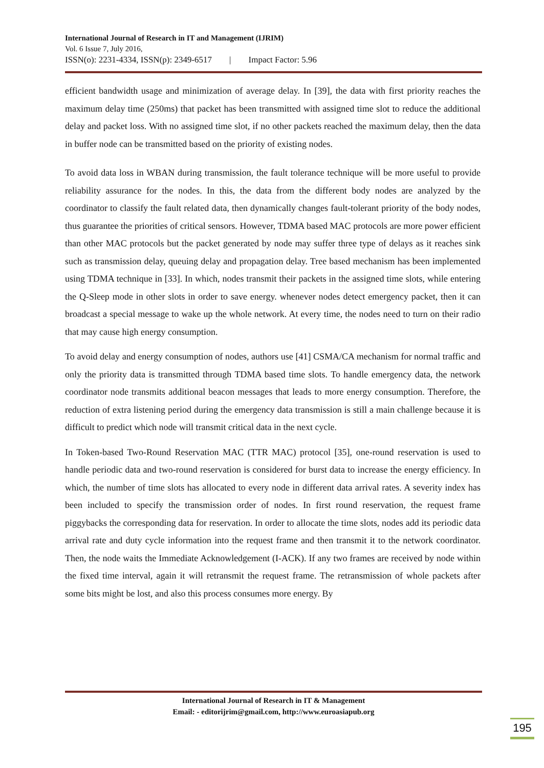International Journal of Research in IT and Management (IJRIM)
Vol. 6 Issue 7, July 2016,
ISSN(o): 2231-4334, ISSN(p): 2349-6517 | Impact Factor: 5.96
efficient bandwidth usage and minimization of average delay. In [39], the data with first priority reaches the maximum delay time (250ms) that packet has been transmitted with assigned time slot to reduce the additional delay and packet loss. With no assigned time slot, if no other packets reached the maximum delay, then the data in buffer node can be transmitted based on the priority of existing nodes.
To avoid data loss in WBAN during transmission, the fault tolerance technique will be more useful to provide reliability assurance for the nodes. In this, the data from the different body nodes are analyzed by the coordinator to classify the fault related data, then dynamically changes fault-tolerant priority of the body nodes, thus guarantee the priorities of critical sensors. However, TDMA based MAC protocols are more power efficient than other MAC protocols but the packet generated by node may suffer three type of delays as it reaches sink such as transmission delay, queuing delay and propagation delay. Tree based mechanism has been implemented using TDMA technique in [33]. In which, nodes transmit their packets in the assigned time slots, while entering the Q-Sleep mode in other slots in order to save energy. whenever nodes detect emergency packet, then it can broadcast a special message to wake up the whole network. At every time, the nodes need to turn on their radio that may cause high energy consumption.
To avoid delay and energy consumption of nodes, authors use [41] CSMA/CA mechanism for normal traffic and only the priority data is transmitted through TDMA based time slots. To handle emergency data, the network coordinator node transmits additional beacon messages that leads to more energy consumption. Therefore, the reduction of extra listening period during the emergency data transmission is still a main challenge because it is difficult to predict which node will transmit critical data in the next cycle.
In Token-based Two-Round Reservation MAC (TTR MAC) protocol [35], one-round reservation is used to handle periodic data and two-round reservation is considered for burst data to increase the energy efficiency. In which, the number of time slots has allocated to every node in different data arrival rates. A severity index has been included to specify the transmission order of nodes. In first round reservation, the request frame piggybacks the corresponding data for reservation. In order to allocate the time slots, nodes add its periodic data arrival rate and duty cycle information into the request frame and then transmit it to the network coordinator. Then, the node waits the Immediate Acknowledgement (I-ACK). If any two frames are received by node within the fixed time interval, again it will retransmit the request frame. The retransmission of whole packets after some bits might be lost, and also this process consumes more energy. By
International Journal of Research in IT & Management
Email: - editorijrim@gmail.com, http://www.euroasiapub.org
195